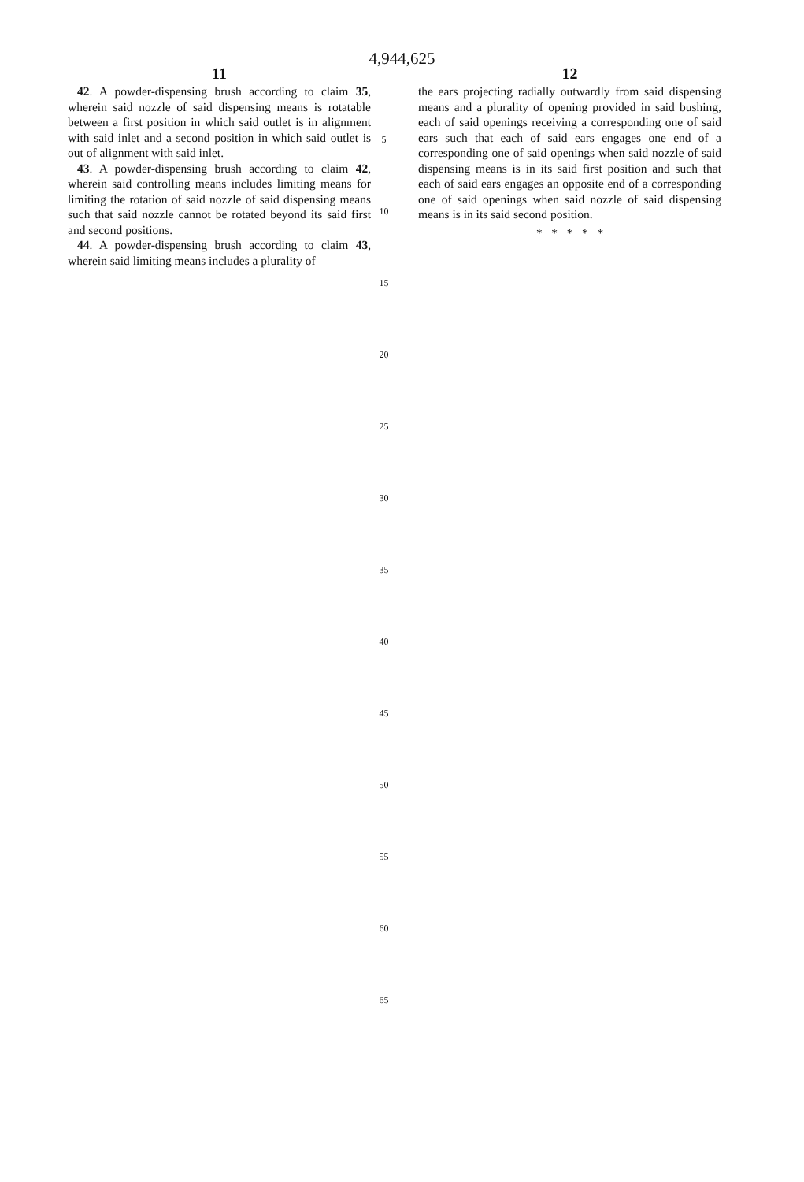4,944,625
11
42. A powder-dispensing brush according to claim 35, wherein said nozzle of said dispensing means is rotatable between a first position in which said outlet is in alignment with said inlet and a second position in which said outlet is out of alignment with said inlet.
43. A powder-dispensing brush according to claim 42, wherein said controlling means includes limiting means for limiting the rotation of said nozzle of said dispensing means such that said nozzle cannot be rotated beyond its said first and second positions.
44. A powder-dispensing brush according to claim 43, wherein said limiting means includes a plurality of
12
the ears projecting radially outwardly from said dispensing means and a plurality of opening provided in said bushing, each of said openings receiving a corresponding one of said ears such that each of said ears engages one end of a corresponding one of said openings when said nozzle of said dispensing means is in its said first position and such that each of said ears engages an opposite end of a corresponding one of said openings when said nozzle of said dispensing means is in its said second position.
* * * * *
5
10
15
20
25
30
35
40
45
50
55
60
65